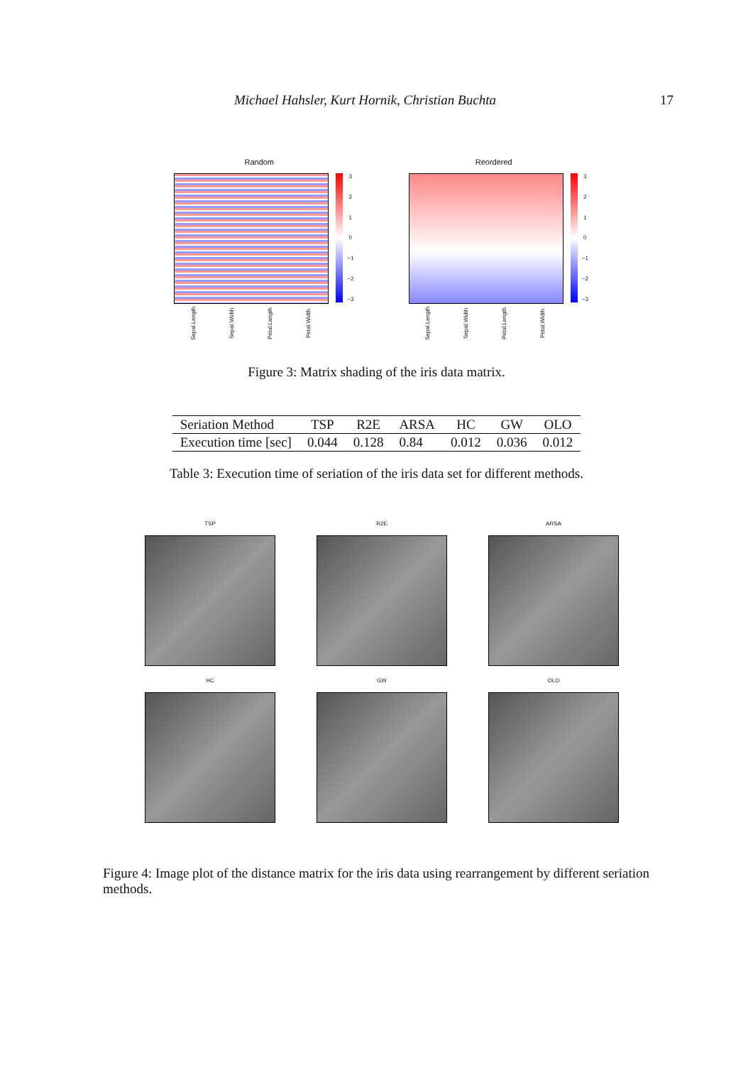Michael Hahsler, Kurt Hornik, Christian Buchta 17
Random
3210
−1
−2
−3
Sepal.Length Sepal.Width Petal.Length Petal.Width
Reordered
3210
−1
−2
−3
Sepal.Length Sepal.Width Petal.Length Petal.Width
Figure 3: Matrix shading of the iris data matrix.
| Seriation Method | TSP | R2E | ARSA | HC | GW | OLO |
| --- | --- | --- | --- | --- | --- | --- |
| Execution time [sec] | 0.044 | 0.128 | 0.84 | 0.012 | 0.036 | 0.012 |
Table 3: Execution time of seriation of the iris data set for different methods.
TSP
R2E
ARSA
HC
GW
OLO
Figure 4: Image plot of the distance matrix for the iris data using rearrangement by different seriation methods.